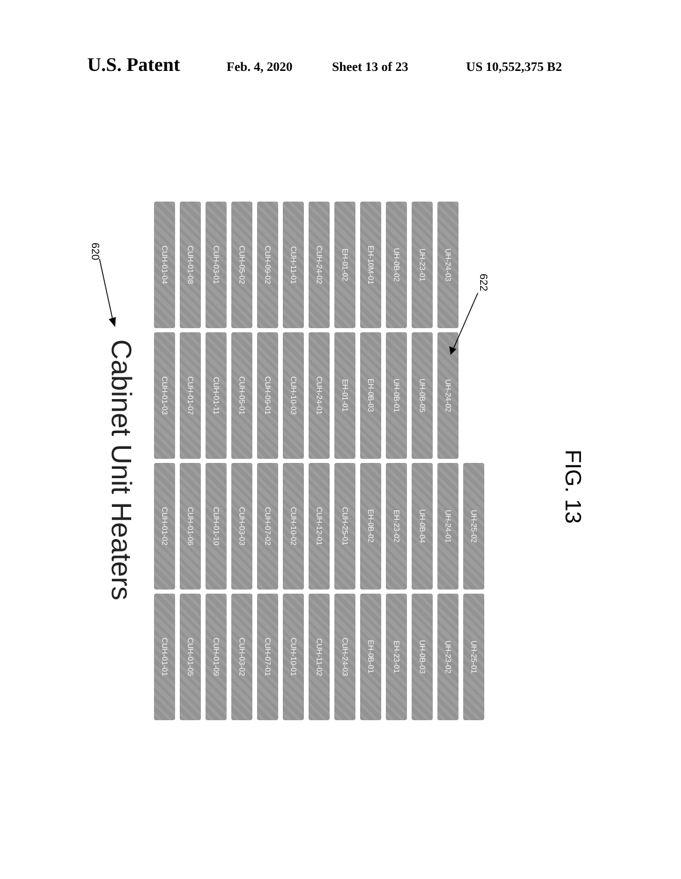U.S. Patent Feb. 4, 2020 Sheet 13 of 23 US 10,552,375 B2
620
Cabinet Unit Heaters
CUH-01-01
CUH-01-02
CUH-01-03
CUH-01-04
CUH-01-05
CUH-01-06
CUH-01-07
CUH-01-08
CUH-01-09
CUH-01-10
CUH-01-11
CUH-03-01
CUH-03-02
CUH-03-03
CUH-05-01
CUH-05-02
CUH-07-01
CUH-07-02
CUH-09-01
CUH-09-02
CUH-10-01
CUH-10-02
CUH-10-03
CUH-11-01
CUH-11-02
CUH-12-01
CUH-24-01
CUH-24-02
CUH-24-03
CUH-25-01
EH-01-01
EH-01-02
EH-0B-01
EH-0B-02
EH-0B-03
EH-10M-01
EH-23-01
EH-23-02
UH-0B-01
UH-0B-02
UH-0B-03
UH-0B-04
UH-0B-05
UH-23-01
UH-23-02
UH-24-01
UH-24-02
UH-24-03
UH-25-01
UH-25-02
622
FIG. 13